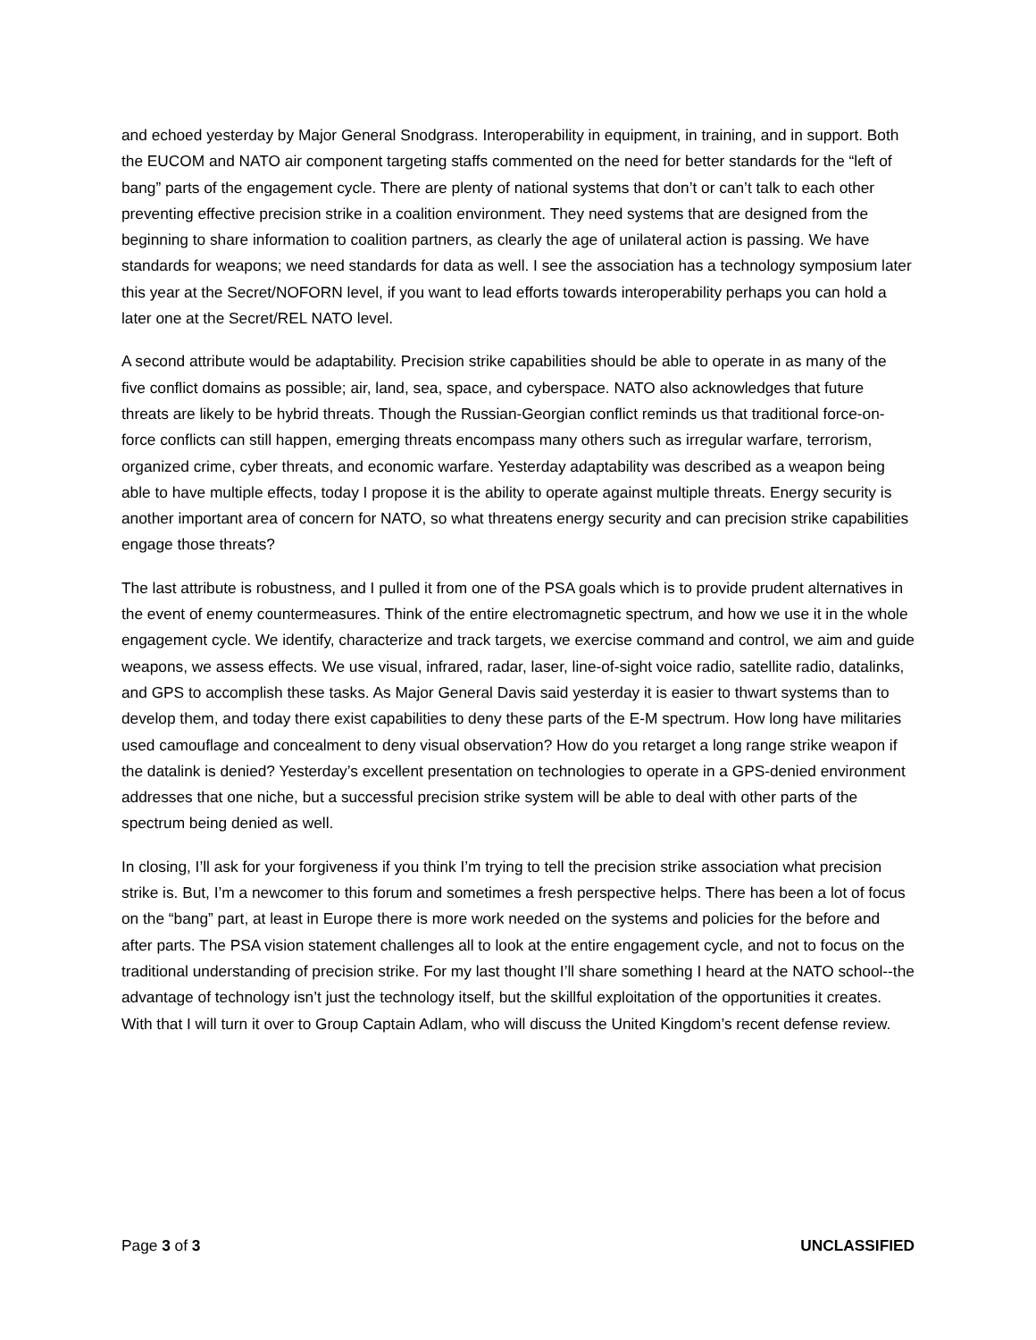and echoed yesterday by Major General Snodgrass. Interoperability in equipment, in training, and in support. Both the EUCOM and NATO air component targeting staffs commented on the need for better standards for the “left of bang” parts of the engagement cycle. There are plenty of national systems that don’t or can’t talk to each other preventing effective precision strike in a coalition environment. They need systems that are designed from the beginning to share information to coalition partners, as clearly the age of unilateral action is passing. We have standards for weapons; we need standards for data as well. I see the association has a technology symposium later this year at the Secret/NOFORN level, if you want to lead efforts towards interoperability perhaps you can hold a later one at the Secret/REL NATO level.
A second attribute would be adaptability. Precision strike capabilities should be able to operate in as many of the five conflict domains as possible; air, land, sea, space, and cyberspace. NATO also acknowledges that future threats are likely to be hybrid threats. Though the Russian-Georgian conflict reminds us that traditional force-on-force conflicts can still happen, emerging threats encompass many others such as irregular warfare, terrorism, organized crime, cyber threats, and economic warfare. Yesterday adaptability was described as a weapon being able to have multiple effects, today I propose it is the ability to operate against multiple threats. Energy security is another important area of concern for NATO, so what threatens energy security and can precision strike capabilities engage those threats?
The last attribute is robustness, and I pulled it from one of the PSA goals which is to provide prudent alternatives in the event of enemy countermeasures. Think of the entire electromagnetic spectrum, and how we use it in the whole engagement cycle. We identify, characterize and track targets, we exercise command and control, we aim and guide weapons, we assess effects. We use visual, infrared, radar, laser, line-of-sight voice radio, satellite radio, datalinks, and GPS to accomplish these tasks. As Major General Davis said yesterday it is easier to thwart systems than to develop them, and today there exist capabilities to deny these parts of the E-M spectrum. How long have militaries used camouflage and concealment to deny visual observation? How do you retarget a long range strike weapon if the datalink is denied? Yesterday’s excellent presentation on technologies to operate in a GPS-denied environment addresses that one niche, but a successful precision strike system will be able to deal with other parts of the spectrum being denied as well.
In closing, I’ll ask for your forgiveness if you think I’m trying to tell the precision strike association what precision strike is. But, I’m a newcomer to this forum and sometimes a fresh perspective helps. There has been a lot of focus on the “bang” part, at least in Europe there is more work needed on the systems and policies for the before and after parts. The PSA vision statement challenges all to look at the entire engagement cycle, and not to focus on the traditional understanding of precision strike. For my last thought I’ll share something I heard at the NATO school--the advantage of technology isn’t just the technology itself, but the skillful exploitation of the opportunities it creates. With that I will turn it over to Group Captain Adlam, who will discuss the United Kingdom’s recent defense review.
Page 3 of 3 UNCLASSIFIED